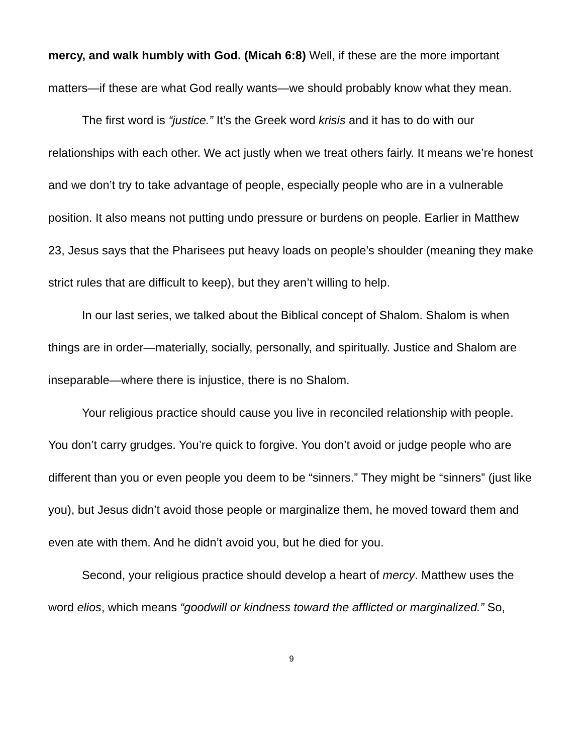mercy, and walk humbly with God. (Micah 6:8) Well, if these are the more important matters—if these are what God really wants—we should probably know what they mean.
The first word is “justice.” It’s the Greek word krisis and it has to do with our relationships with each other. We act justly when we treat others fairly. It means we’re honest and we don’t try to take advantage of people, especially people who are in a vulnerable position. It also means not putting undo pressure or burdens on people. Earlier in Matthew 23, Jesus says that the Pharisees put heavy loads on people’s shoulder (meaning they make strict rules that are difficult to keep), but they aren’t willing to help.
In our last series, we talked about the Biblical concept of Shalom. Shalom is when things are in order—materially, socially, personally, and spiritually. Justice and Shalom are inseparable—where there is injustice, there is no Shalom.
Your religious practice should cause you live in reconciled relationship with people. You don’t carry grudges. You’re quick to forgive. You don’t avoid or judge people who are different than you or even people you deem to be “sinners.” They might be “sinners” (just like you), but Jesus didn’t avoid those people or marginalize them, he moved toward them and even ate with them. And he didn’t avoid you, but he died for you.
Second, your religious practice should develop a heart of mercy. Matthew uses the word elios, which means “goodwill or kindness toward the afflicted or marginalized.” So,
9